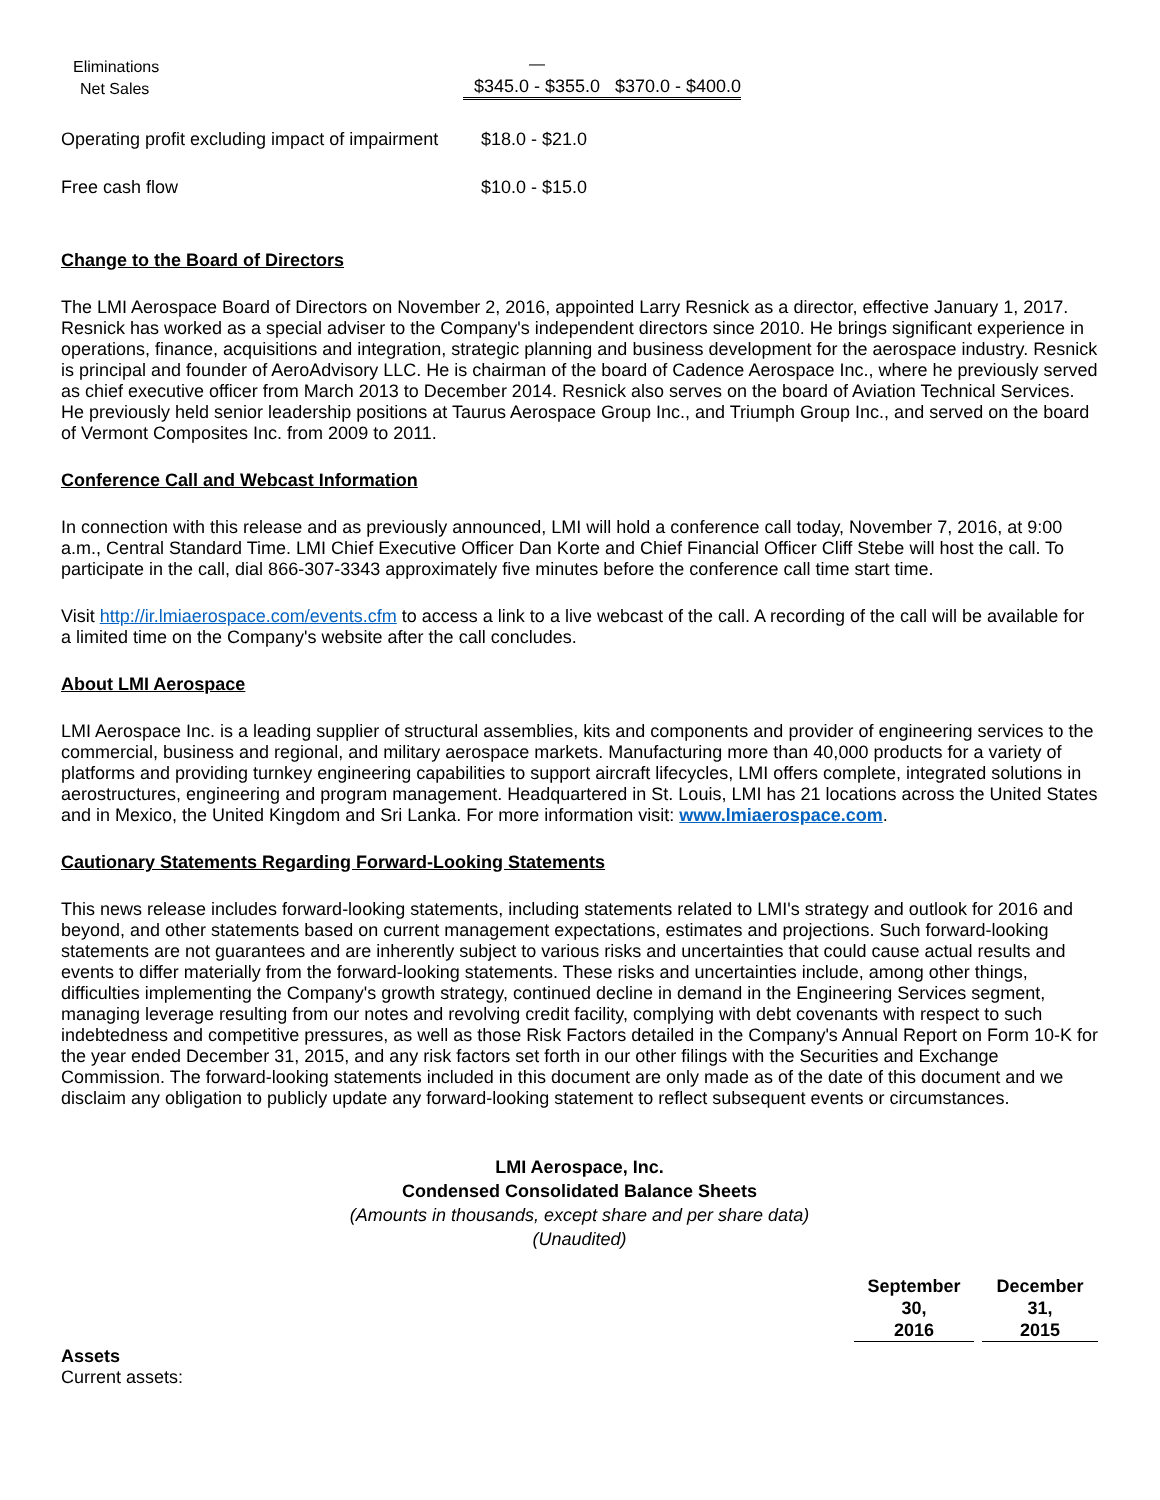| Eliminations | — | |
| Net Sales | $345.0 - $355.0 | $370.0 - $400.0 |
| Operating profit excluding impact of impairment | $18.0 - $21.0 |
| Free cash flow | $10.0 - $15.0 |
Change to the Board of Directors
The LMI Aerospace Board of Directors on November 2, 2016, appointed Larry Resnick as a director, effective January 1, 2017. Resnick has worked as a special adviser to the Company's independent directors since 2010. He brings significant experience in operations, finance, acquisitions and integration, strategic planning and business development for the aerospace industry. Resnick is principal and founder of AeroAdvisory LLC. He is chairman of the board of Cadence Aerospace Inc., where he previously served as chief executive officer from March 2013 to December 2014. Resnick also serves on the board of Aviation Technical Services. He previously held senior leadership positions at Taurus Aerospace Group Inc., and Triumph Group Inc., and served on the board of Vermont Composites Inc. from 2009 to 2011.
Conference Call and Webcast Information
In connection with this release and as previously announced, LMI will hold a conference call today, November 7, 2016, at 9:00 a.m., Central Standard Time. LMI Chief Executive Officer Dan Korte and Chief Financial Officer Cliff Stebe will host the call. To participate in the call, dial 866-307-3343 approximately five minutes before the conference call time start time.
Visit http://ir.lmiaerospace.com/events.cfm to access a link to a live webcast of the call. A recording of the call will be available for a limited time on the Company's website after the call concludes.
About LMI Aerospace
LMI Aerospace Inc. is a leading supplier of structural assemblies, kits and components and provider of engineering services to the commercial, business and regional, and military aerospace markets. Manufacturing more than 40,000 products for a variety of platforms and providing turnkey engineering capabilities to support aircraft lifecycles, LMI offers complete, integrated solutions in aerostructures, engineering and program management. Headquartered in St. Louis, LMI has 21 locations across the United States and in Mexico, the United Kingdom and Sri Lanka. For more information visit: www.lmiaerospace.com.
Cautionary Statements Regarding Forward-Looking Statements
This news release includes forward-looking statements, including statements related to LMI's strategy and outlook for 2016 and beyond, and other statements based on current management expectations, estimates and projections. Such forward-looking statements are not guarantees and are inherently subject to various risks and uncertainties that could cause actual results and events to differ materially from the forward-looking statements. These risks and uncertainties include, among other things, difficulties implementing the Company's growth strategy, continued decline in demand in the Engineering Services segment, managing leverage resulting from our notes and revolving credit facility, complying with debt covenants with respect to such indebtedness and competitive pressures, as well as those Risk Factors detailed in the Company's Annual Report on Form 10-K for the year ended December 31, 2015, and any risk factors set forth in our other filings with the Securities and Exchange Commission. The forward-looking statements included in this document are only made as of the date of this document and we disclaim any obligation to publicly update any forward-looking statement to reflect subsequent events or circumstances.
LMI Aerospace, Inc.
Condensed Consolidated Balance Sheets
(Amounts in thousands, except share and per share data)
(Unaudited)
| | September 30, 2016 | | December 31, 2015 |
| Assets | | | |
| Current assets: | | | |